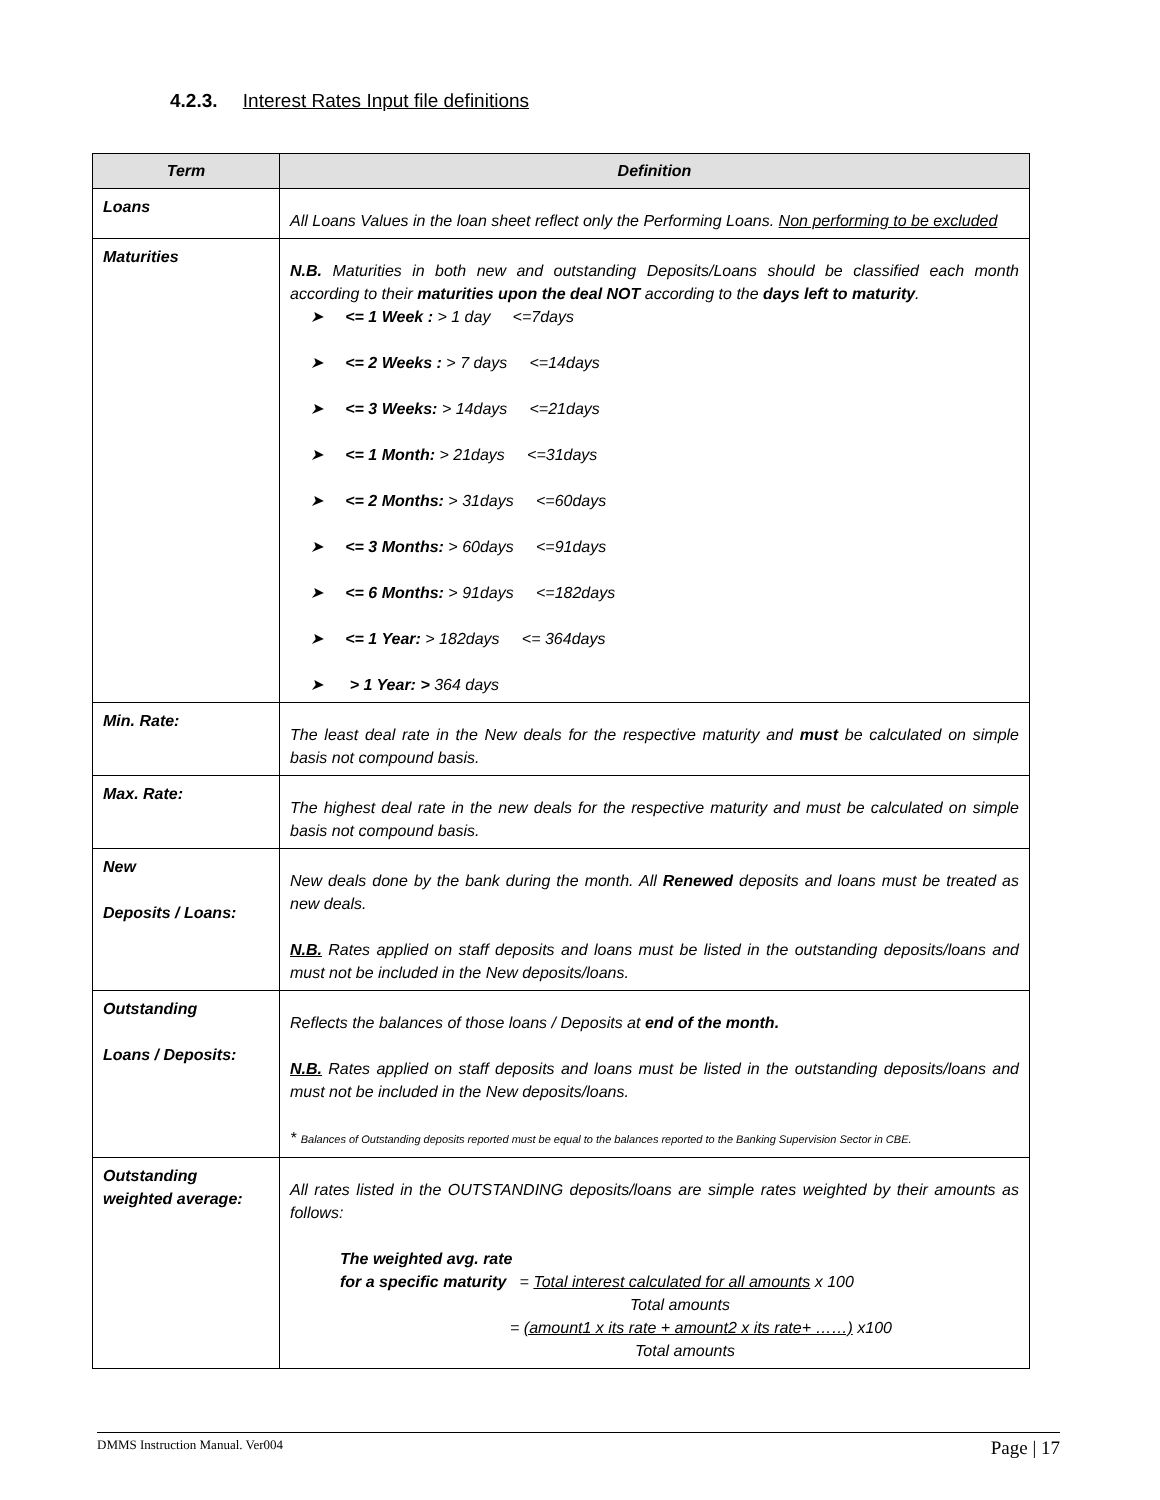4.2.3. Interest Rates Input file definitions
| Term | Definition |
| --- | --- |
| Loans | All Loans Values in the loan sheet reflect only the Performing Loans. Non performing to be excluded |
| Maturities | N.B. Maturities in both new and outstanding Deposits/Loans should be classified each month according to their maturities upon the deal NOT according to the days left to maturity . ➤ <= 1 Week : > 1 day <=7days ➤ <= 2 Weeks : > 7 days <=14days ➤ <= 3 Weeks: > 14days <=21days ➤ <= 1 Month: > 21days <=31days ➤ <= 2 Months: > 31days <=60days ➤ <= 3 Months: > 60days <=91days ➤ <= 6 Months: > 91days <=182days ➤ <= 1 Year: > 182days <= 364days ➤ > 1 Year: > 364 days |
| Min. Rate: | The least deal rate in the New deals for the respective maturity and must be calculated on simple basis not compound basis. |
| Max. Rate: | The highest deal rate in the new deals for the respective maturity and must be calculated on simple basis not compound basis. |
| New Deposits / Loans: | New deals done by the bank during the month. All Renewed deposits and loans must be treated as new deals. N.B. Rates applied on staff deposits and loans must be listed in the outstanding deposits/loans and must not be included in the New deposits/loans. |
| Outstanding Loans / Deposits: | Reflects the balances of those loans / Deposits at end of the month. N.B. Rates applied on staff deposits and loans must be listed in the outstanding deposits/loans and must not be included in the New deposits/loans. * Balances of Outstanding deposits reported must be equal to the balances reported to the Banking Supervision Sector in CBE. |
| Outstanding weighted average: | All rates listed in the OUTSTANDING deposits/loans are simple rates weighted by their amounts as follows: The weighted avg. rate for a specific maturity = Total interest calculated for all amounts x 100 Total amounts = (amount1 x its rate + amount2 x its rate+ ……) x100 Total amounts |
DMMS Instruction Manual. Ver004 Page | 17